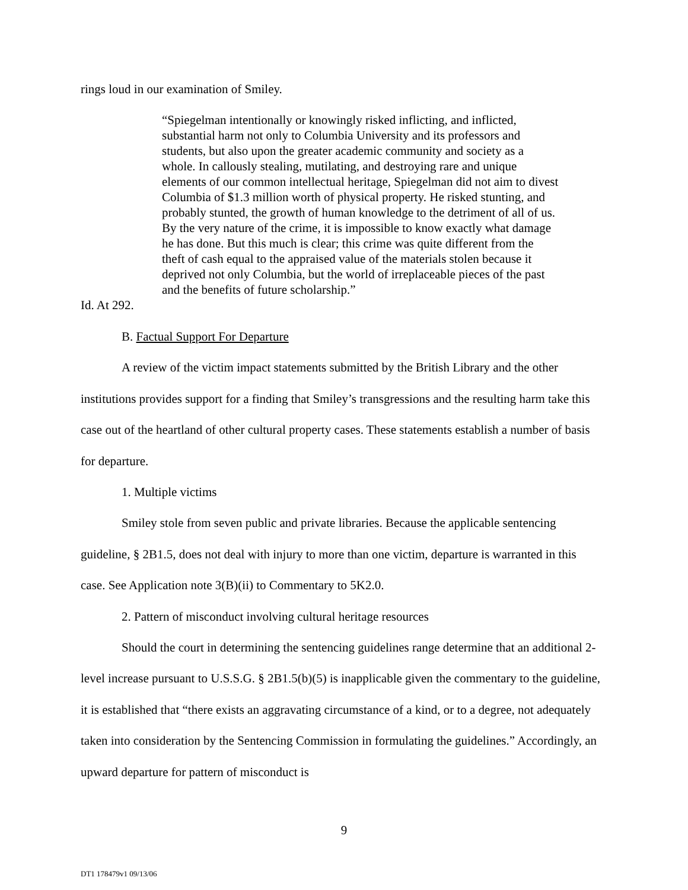rings loud in our examination of Smiley.
“Spiegelman intentionally or knowingly risked inflicting, and inflicted, substantial harm not only to Columbia University and its professors and students, but also upon the greater academic community and society as a whole. In callously stealing, mutilating, and destroying rare and unique elements of our common intellectual heritage, Spiegelman did not aim to divest Columbia of $1.3 million worth of physical property. He risked stunting, and probably stunted, the growth of human knowledge to the detriment of all of us. By the very nature of the crime, it is impossible to know exactly what damage he has done. But this much is clear; this crime was quite different from the theft of cash equal to the appraised value of the materials stolen because it deprived not only Columbia, but the world of irreplaceable pieces of the past and the benefits of future scholarship.”
Id. At 292.
B. Factual Support For Departure
A review of the victim impact statements submitted by the British Library and the other institutions provides support for a finding that Smiley’s transgressions and the resulting harm take this case out of the heartland of other cultural property cases. These statements establish a number of basis for departure.
1. Multiple victims
Smiley stole from seven public and private libraries. Because the applicable sentencing guideline, § 2B1.5, does not deal with injury to more than one victim, departure is warranted in this case. See Application note 3(B)(ii) to Commentary to 5K2.0.
2. Pattern of misconduct involving cultural heritage resources
Should the court in determining the sentencing guidelines range determine that an additional 2-level increase pursuant to U.S.S.G. § 2B1.5(b)(5) is inapplicable given the commentary to the guideline, it is established that “there exists an aggravating circumstance of a kind, or to a degree, not adequately taken into consideration by the Sentencing Commission in formulating the guidelines.” Accordingly, an upward departure for pattern of misconduct is
9
DT1 178479v1 09/13/06